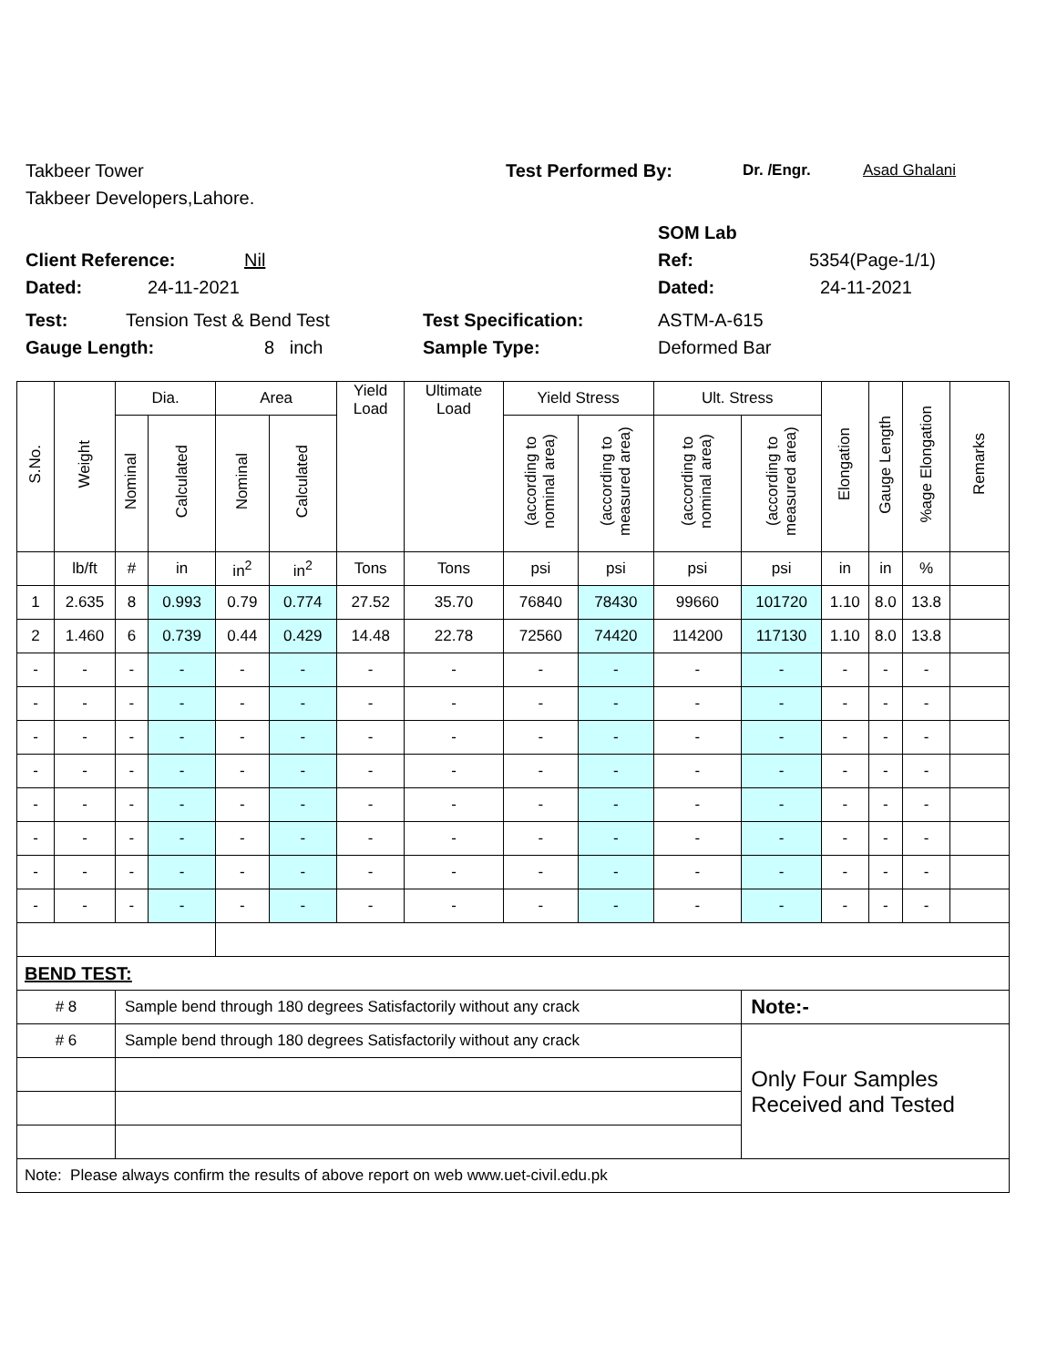Takbeer Tower Test Performed By: Dr. /Engr. Asad Ghalani
Takbeer Developers,Lahore.
SOM Lab
Client Reference: Nil Ref: 5354(Page-1/1)
Dated: 24-11-2021 Dated: 24-11-2021
Test: Tension Test & Bend Test Test Specification: ASTM-A-615
Gauge Length: 8 inch Sample Type: Deformed Bar
| S.No. | Weight | Dia. | | Area | | Yield Load | Ultimate Load | Yield Stress | | Ult. Stress | | Elongation | Gauge Length | %age Elongation | Remarks |
| --- | --- | --- | --- | --- | --- | --- | --- | --- | --- | --- | --- | --- | --- | --- | --- |
| | | Nominal | Calculated | Nominal | Calculated | | | (according to nominal area) | (according to measured area) | (according to nominal area) | (according to measured area) | | | | |
| | lb/ft | # | in | in<sup>2</sup> | in<sup>2</sup> | Tons | Tons | psi | psi | psi | psi | in | in | % | |
| 1 | 2.635 | 8 | 0.993 | 0.79 | 0.774 | 27.52 | 35.70 | 76840 | 78430 | 99660 | 101720 | 1.10 | 8.0 | 13.8 | |
| 2 | 1.460 | 6 | 0.739 | 0.44 | 0.429 | 14.48 | 22.78 | 72560 | 74420 | 114200 | 117130 | 1.10 | 8.0 | 13.8 | |
| - | - | - | - | - | - | - | - | - | - | - | - | - | - | - | |
| - | - | - | - | - | - | - | - | - | - | - | - | - | - | - | |
| - | - | - | - | - | - | - | - | - | - | - | - | - | - | - | |
| - | - | - | - | - | - | - | - | - | - | - | - | - | - | - | |
| - | - | - | - | - | - | - | - | - | - | - | - | - | - | - | |
| - | - | - | - | - | - | - | - | - | - | - | - | - | - | - | |
| - | - | - | - | - | - | - | - | - | - | - | - | - | - | - | |
| - | - | - | - | - | - | - | - | - | - | - | - | - | - | - | |
| BEND TEST: | | | | | | | | | | | | | | | |
| # 8 | | Sample bend through 180 degrees Satisfactorily without any crack | | | | | | | | | Note:- | | | | |
| # 6 | | Sample bend through 180 degrees Satisfactorily without any crack | | | | | | | | | Only Four Samples Received and Tested | | | | |
| Note: Please always confirm the results of above report on web www.uet-civil.edu.pk | | | | | | | | | | | | | | | |